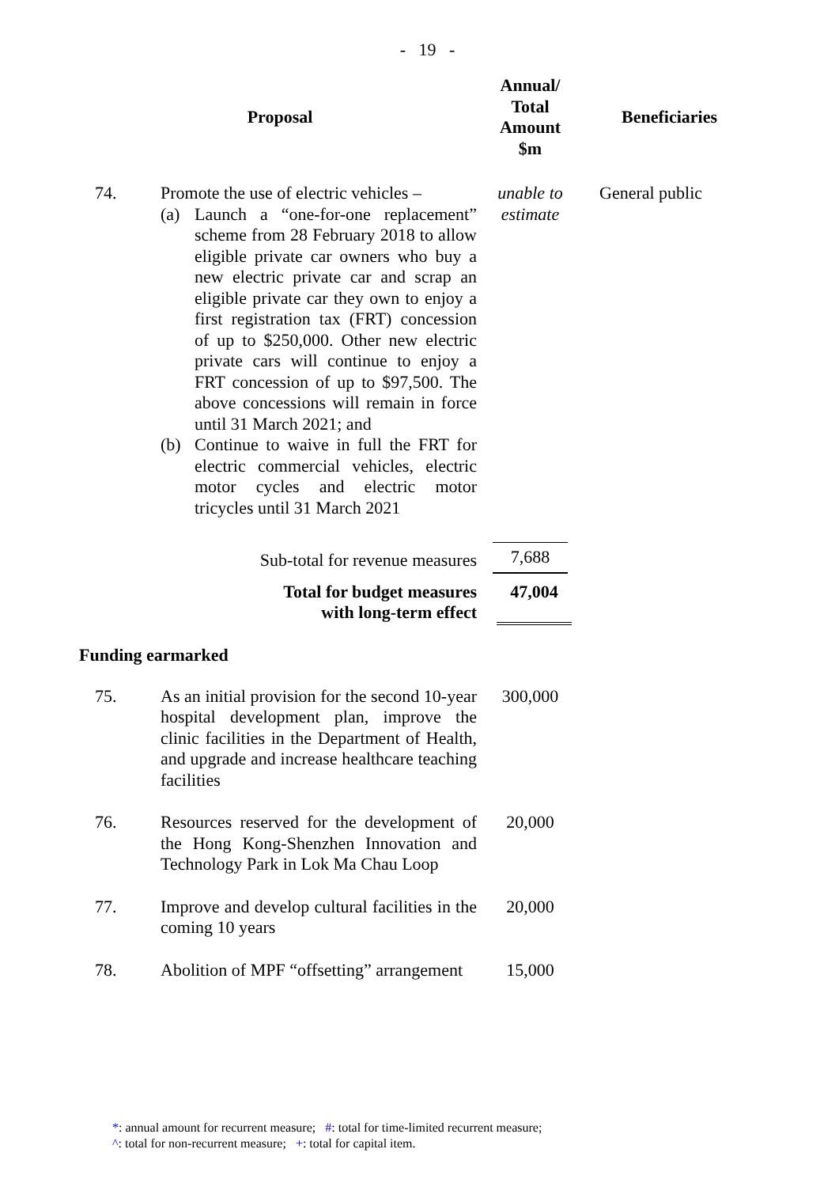- 19 -
| Proposal | | Annual/ Total Amount $m | Beneficiaries |
| --- | --- | --- | --- |
| 74. | Promote the use of electric vehicles – (a) Launch a “one-for-one replacement” scheme from 28 February 2018 to allow eligible private car owners who buy a new electric private car and scrap an eligible private car they own to enjoy a first registration tax (FRT) concession of up to $250,000. Other new electric private cars will continue to enjoy a FRT concession of up to $97,500. The above concessions will remain in force until 31 March 2021; and (b) Continue to waive in full the FRT for electric commercial vehicles, electric motor cycles and electric motor tricycles until 31 March 2021 | unable to estimate | General public |
| | Sub-total for revenue measures | 7,688 | |
| | Total for budget measures with long-term effect | 47,004 | |
| Funding earmarked | | | |
| 75. | As an initial provision for the second 10-year hospital development plan, improve the clinic facilities in the Department of Health, and upgrade and increase healthcare teaching facilities | 300,000 | |
| 76. | Resources reserved for the development of the Hong Kong-Shenzhen Innovation and Technology Park in Lok Ma Chau Loop | 20,000 | |
| 77. | Improve and develop cultural facilities in the coming 10 years | 20,000 | |
| 78. | Abolition of MPF “offsetting” arrangement | 15,000 | |
*: annual amount for recurrent measure; #: total for time-limited recurrent measure;
^: total for non-recurrent measure; +: total for capital item.